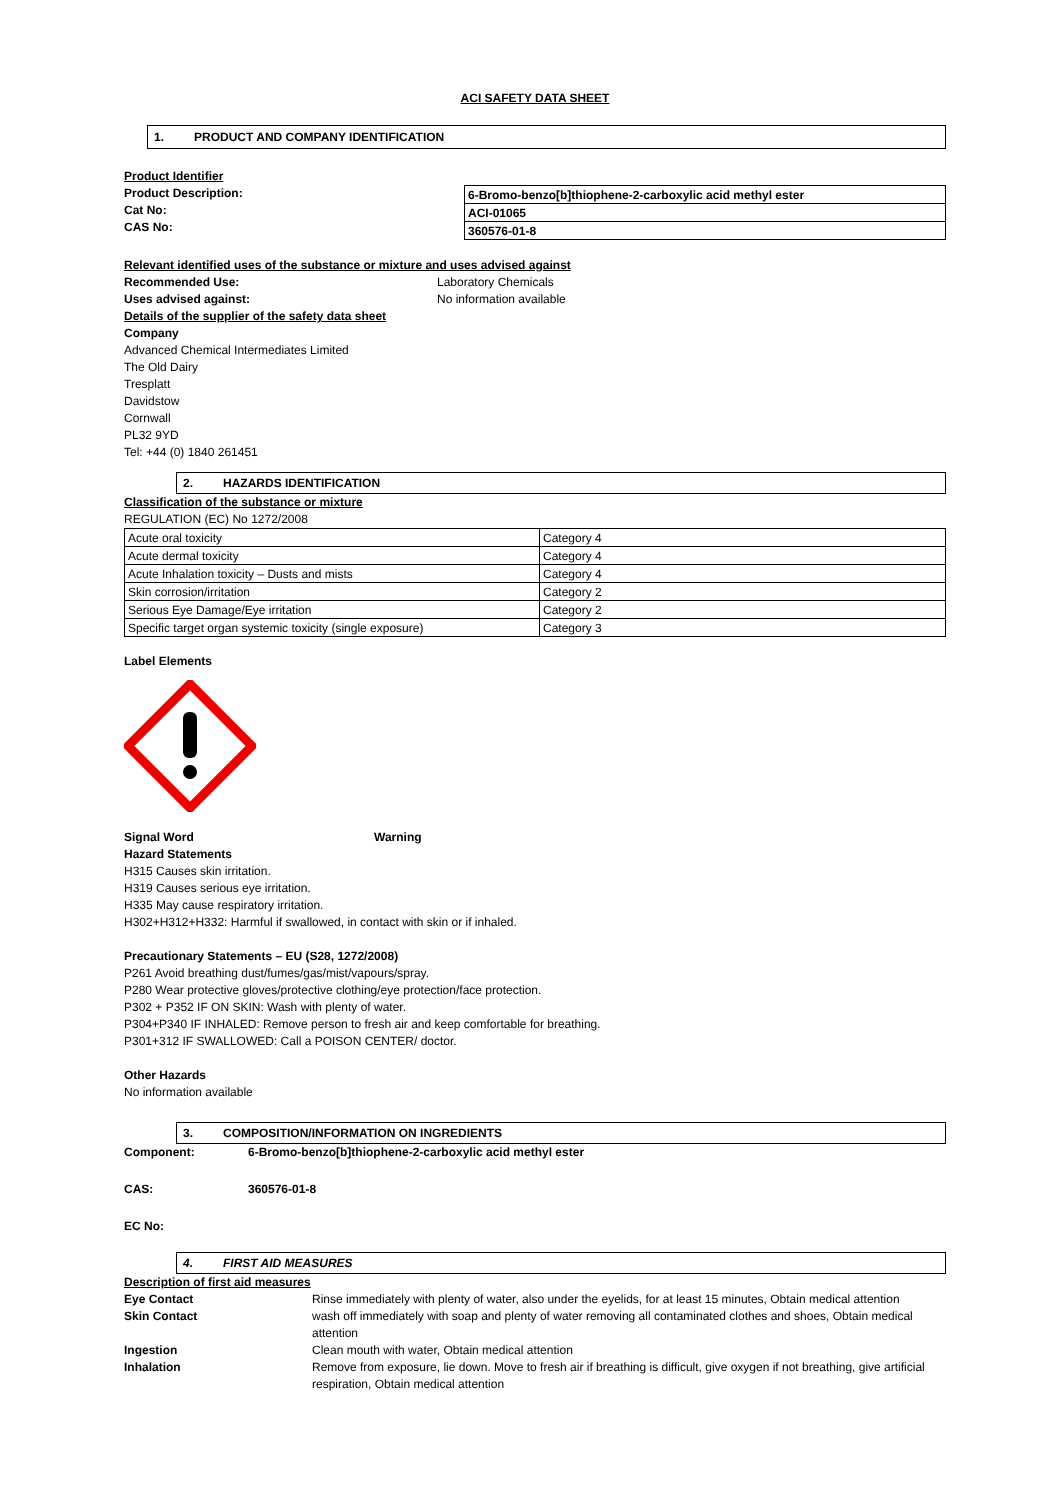ACI SAFETY DATA SHEET
1. PRODUCT AND COMPANY IDENTIFICATION
Product Identifier
Product Description:
Cat No:
CAS No:
| 6-Bromo-benzo[b]thiophene-2-carboxylic acid methyl ester |
| ACI-01065 |
| 360576-01-8 |
Relevant identified uses of the substance or mixture and uses advised against
Recommended Use: Laboratory Chemicals
Uses advised against: No information available
Details of the supplier of the safety data sheet
Company
Advanced Chemical Intermediates Limited
The Old Dairy
Tresplatt
Davidstow
Cornwall
PL32 9YD
Tel: +44 (0) 1840 261451
2. HAZARDS IDENTIFICATION
Classification of the substance or mixture
REGULATION (EC) No 1272/2008
| Acute oral toxicity | Category 4 |
| Acute dermal toxicity | Category 4 |
| Acute Inhalation toxicity – Dusts and mists | Category 4 |
| Skin corrosion/irritation | Category 2 |
| Serious Eye Damage/Eye irritation | Category 2 |
| Specific target organ systemic toxicity (single exposure) | Category 3 |
Label Elements
Signal Word Warning
Hazard Statements
H315 Causes skin irritation.
H319 Causes serious eye irritation.
H335 May cause respiratory irritation.
H302+H312+H332: Harmful if swallowed, in contact with skin or if inhaled.
Precautionary Statements – EU (S28, 1272/2008)
P261 Avoid breathing dust/fumes/gas/mist/vapours/spray.
P280 Wear protective gloves/protective clothing/eye protection/face protection.
P302 + P352 IF ON SKIN: Wash with plenty of water.
P304+P340 IF INHALED: Remove person to fresh air and keep comfortable for breathing.
P301+312 IF SWALLOWED: Call a POISON CENTER/ doctor.
Other Hazards
No information available
3. COMPOSITION/INFORMATION ON INGREDIENTS
Component: 6-Bromo-benzo[b]thiophene-2-carboxylic acid methyl ester
CAS: 360576-01-8
EC No:
4. FIRST AID MEASURES
Description of first aid measures
Eye Contact Rinse immediately with plenty of water, also under the eyelids, for at least 15 minutes, Obtain medical attention
Skin Contact wash off immediately with soap and plenty of water removing all contaminated clothes and shoes, Obtain medical attention
Ingestion Clean mouth with water, Obtain medical attention
Inhalation Remove from exposure, lie down. Move to fresh air if breathing is difficult, give oxygen if not breathing, give artificial respiration, Obtain medical attention